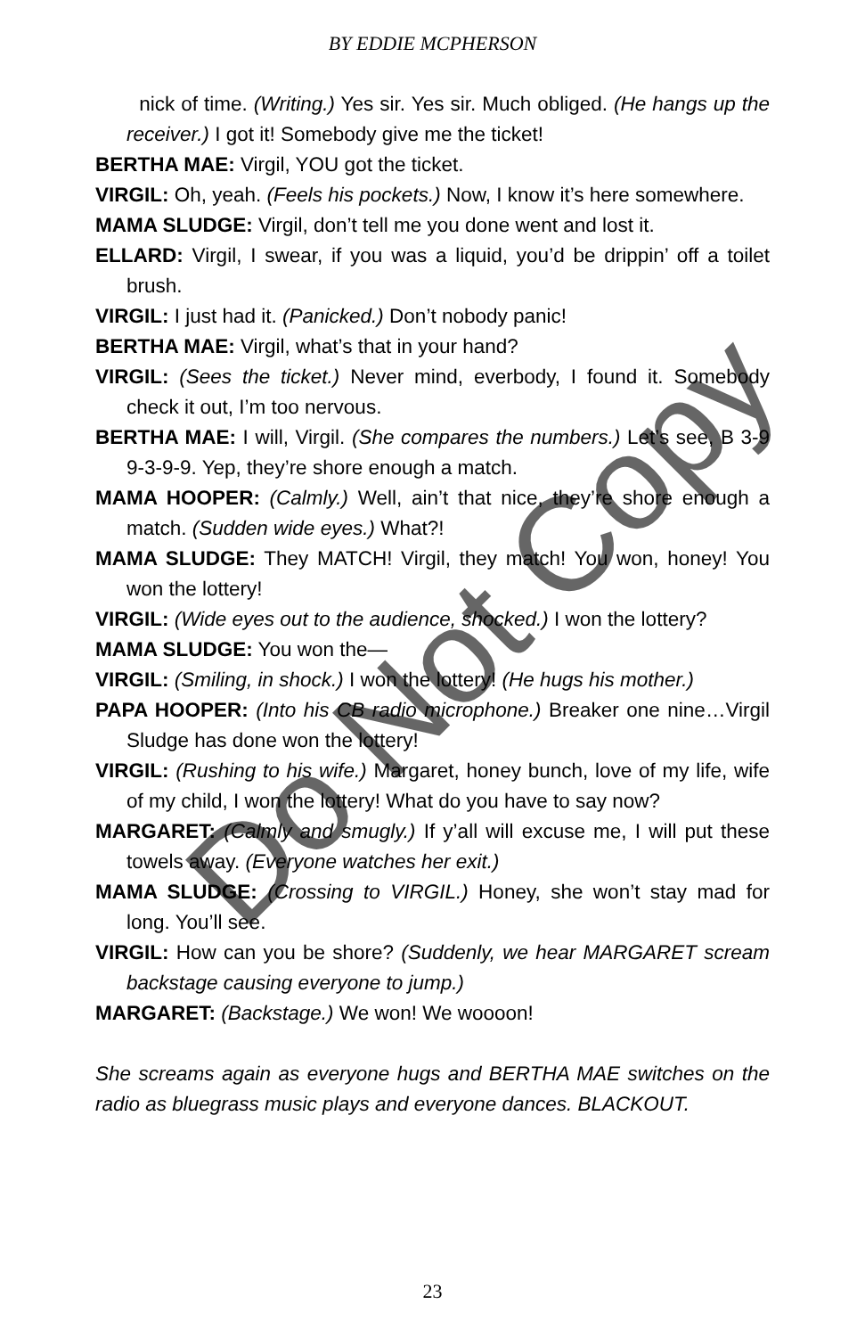BY EDDIE MCPHERSON
nick of time. (Writing.) Yes sir. Yes sir. Much obliged. (He hangs up the receiver.) I got it! Somebody give me the ticket!
BERTHA MAE: Virgil, YOU got the ticket.
VIRGIL: Oh, yeah. (Feels his pockets.) Now, I know it’s here somewhere.
MAMA SLUDGE: Virgil, don’t tell me you done went and lost it.
ELLARD: Virgil, I swear, if you was a liquid, you’d be drippin’ off a toilet brush.
VIRGIL: I just had it. (Panicked.) Don’t nobody panic!
BERTHA MAE: Virgil, what’s that in your hand?
VIRGIL: (Sees the ticket.) Never mind, everbody, I found it. Somebody check it out, I’m too nervous.
BERTHA MAE: I will, Virgil. (She compares the numbers.) Let’s see, B 3-9 9-3-9-9. Yep, they’re shore enough a match.
MAMA HOOPER: (Calmly.) Well, ain’t that nice, they’re shore enough a match. (Sudden wide eyes.) What?!
MAMA SLUDGE: They MATCH! Virgil, they match! You won, honey! You won the lottery!
VIRGIL: (Wide eyes out to the audience, shocked.) I won the lottery?
MAMA SLUDGE: You won the—
VIRGIL: (Smiling, in shock.) I won the lottery! (He hugs his mother.)
PAPA HOOPER: (Into his CB radio microphone.) Breaker one nine…Virgil Sludge has done won the lottery!
VIRGIL: (Rushing to his wife.) Margaret, honey bunch, love of my life, wife of my child, I won the lottery! What do you have to say now?
MARGARET: (Calmly and smugly.) If y’all will excuse me, I will put these towels away. (Everyone watches her exit.)
MAMA SLUDGE: (Crossing to VIRGIL.) Honey, she won’t stay mad for long. You’ll see.
VIRGIL: How can you be shore? (Suddenly, we hear MARGARET scream backstage causing everyone to jump.)
MARGARET: (Backstage.) We won! We woooon!
She screams again as everyone hugs and BERTHA MAE switches on the radio as bluegrass music plays and everyone dances. BLACKOUT.
23
Do Not Copy